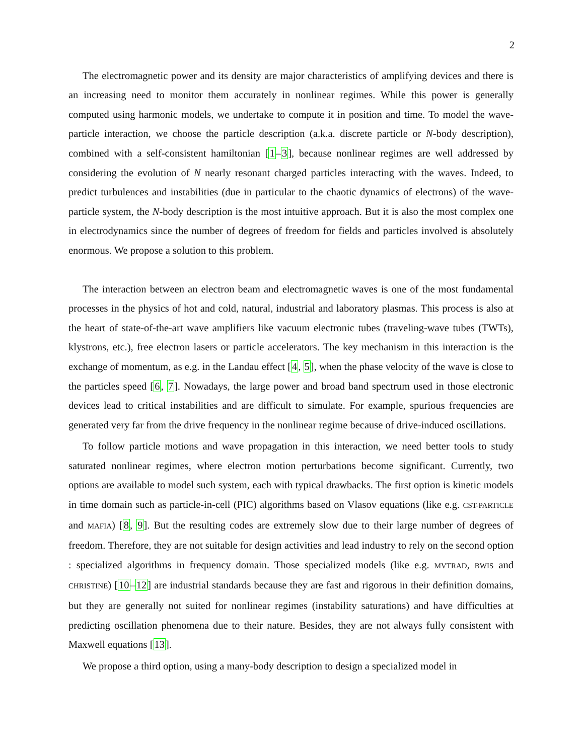2
The electromagnetic power and its density are major characteristics of amplifying devices and there is an increasing need to monitor them accurately in nonlinear regimes. While this power is generally computed using harmonic models, we undertake to compute it in position and time. To model the wave-particle interaction, we choose the particle description (a.k.a. discrete particle or N-body description), combined with a self-consistent hamiltonian [1–3], because nonlinear regimes are well addressed by considering the evolution of N nearly resonant charged particles interacting with the waves. Indeed, to predict turbulences and instabilities (due in particular to the chaotic dynamics of electrons) of the wave-particle system, the N-body description is the most intuitive approach. But it is also the most complex one in electrodynamics since the number of degrees of freedom for fields and particles involved is absolutely enormous. We propose a solution to this problem.
The interaction between an electron beam and electromagnetic waves is one of the most fundamental processes in the physics of hot and cold, natural, industrial and laboratory plasmas. This process is also at the heart of state-of-the-art wave amplifiers like vacuum electronic tubes (traveling-wave tubes (TWTs), klystrons, etc.), free electron lasers or particle accelerators. The key mechanism in this interaction is the exchange of momentum, as e.g. in the Landau effect [4, 5], when the phase velocity of the wave is close to the particles speed [6, 7]. Nowadays, the large power and broad band spectrum used in those electronic devices lead to critical instabilities and are difficult to simulate. For example, spurious frequencies are generated very far from the drive frequency in the nonlinear regime because of drive-induced oscillations.
To follow particle motions and wave propagation in this interaction, we need better tools to study saturated nonlinear regimes, where electron motion perturbations become significant. Currently, two options are available to model such system, each with typical drawbacks. The first option is kinetic models in time domain such as particle-in-cell (PIC) algorithms based on Vlasov equations (like e.g. CST-PARTICLE and MAFIA) [8, 9]. But the resulting codes are extremely slow due to their large number of degrees of freedom. Therefore, they are not suitable for design activities and lead industry to rely on the second option : specialized algorithms in frequency domain. Those specialized models (like e.g. MVTRAD, BWIS and CHRISTINE) [10–12] are industrial standards because they are fast and rigorous in their definition domains, but they are generally not suited for nonlinear regimes (instability saturations) and have difficulties at predicting oscillation phenomena due to their nature. Besides, they are not always fully consistent with Maxwell equations [13].
We propose a third option, using a many-body description to design a specialized model in